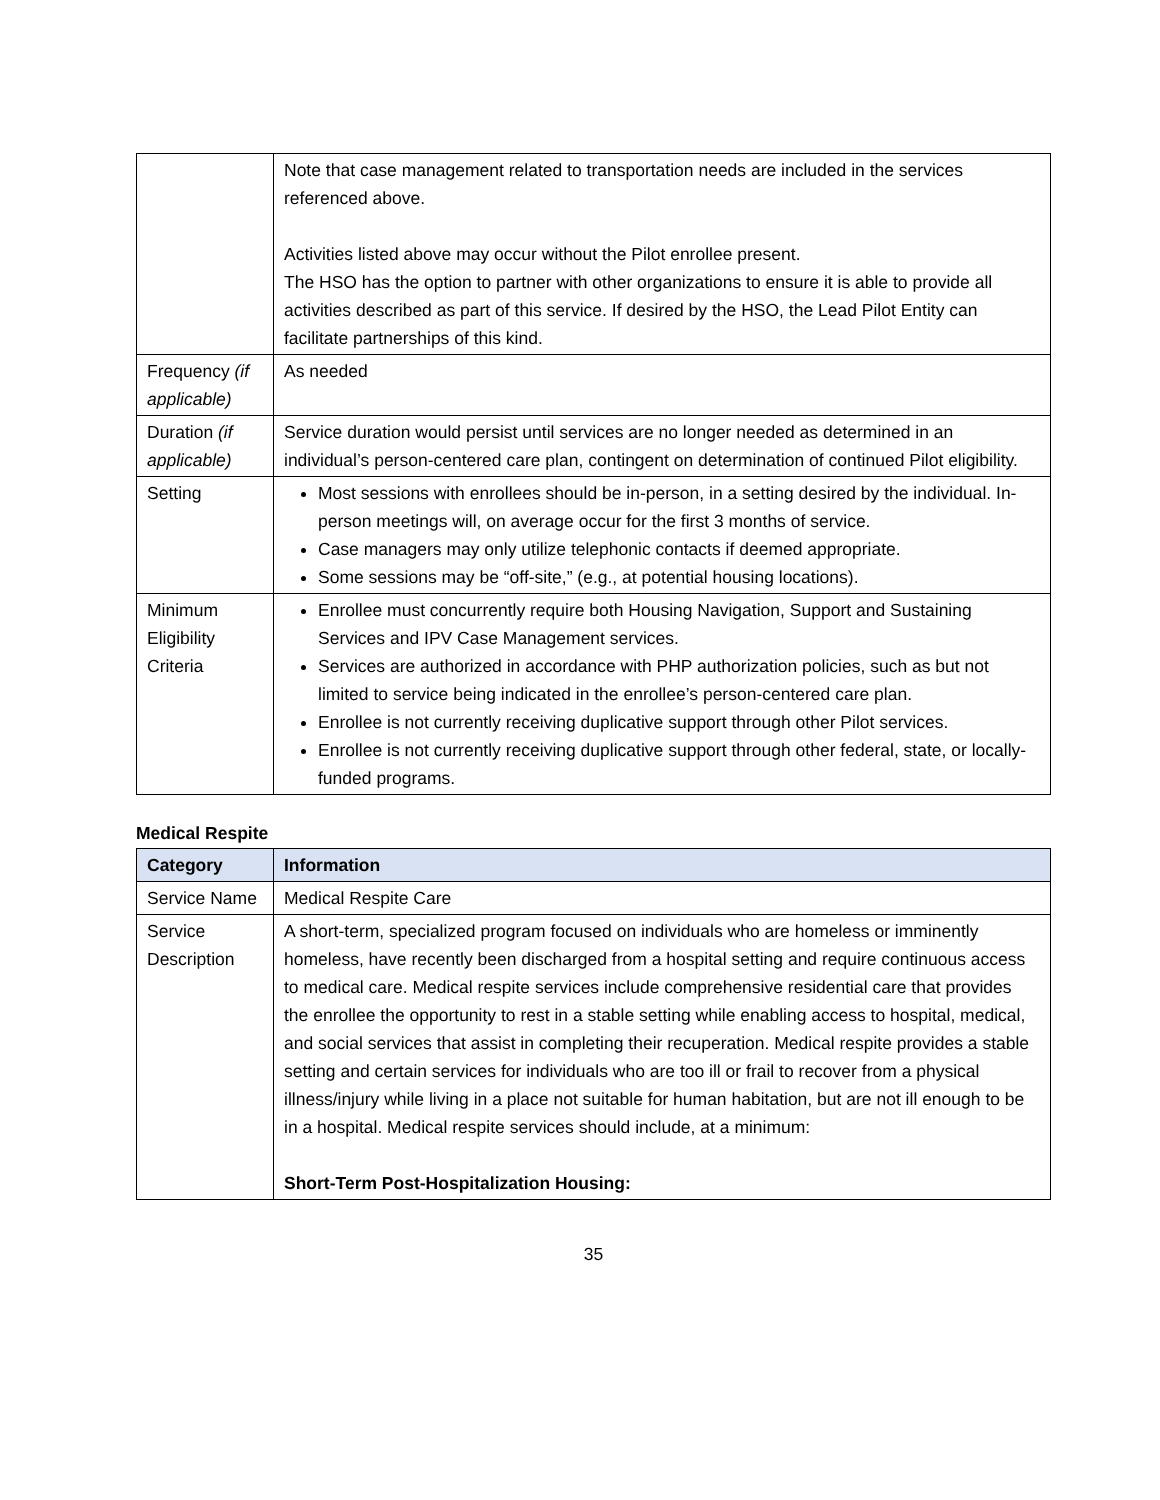| | Note that case management related to transportation needs are included in the services referenced above. Activities listed above may occur without the Pilot enrollee present. The HSO has the option to partner with other organizations to ensure it is able to provide all activities described as part of this service. If desired by the HSO, the Lead Pilot Entity can facilitate partnerships of this kind. |
| Frequency (if applicable) | As needed |
| Duration (if applicable) | Service duration would persist until services are no longer needed as determined in an individual’s person-centered care plan, contingent on determination of continued Pilot eligibility. |
| Setting | Most sessions with enrollees should be in-person, in a setting desired by the individual. In-person meetings will, on average occur for the first 3 months of service. Case managers may only utilize telephonic contacts if deemed appropriate. Some sessions may be “off-site,” (e.g., at potential housing locations). |
| Minimum Eligibility Criteria | Enrollee must concurrently require both Housing Navigation, Support and Sustaining Services and IPV Case Management services. Services are authorized in accordance with PHP authorization policies, such as but not limited to service being indicated in the enrollee’s person-centered care plan. Enrollee is not currently receiving duplicative support through other Pilot services. Enrollee is not currently receiving duplicative support through other federal, state, or locally-funded programs. |
Medical Respite
| Category | Information |
| --- | --- |
| Service Name | Medical Respite Care |
| Service Description | A short-term, specialized program focused on individuals who are homeless or imminently homeless, have recently been discharged from a hospital setting and require continuous access to medical care. Medical respite services include comprehensive residential care that provides the enrollee the opportunity to rest in a stable setting while enabling access to hospital, medical, and social services that assist in completing their recuperation. Medical respite provides a stable setting and certain services for individuals who are too ill or frail to recover from a physical illness/injury while living in a place not suitable for human habitation, but are not ill enough to be in a hospital. Medical respite services should include, at a minimum: Short-Term Post-Hospitalization Housing: |
35